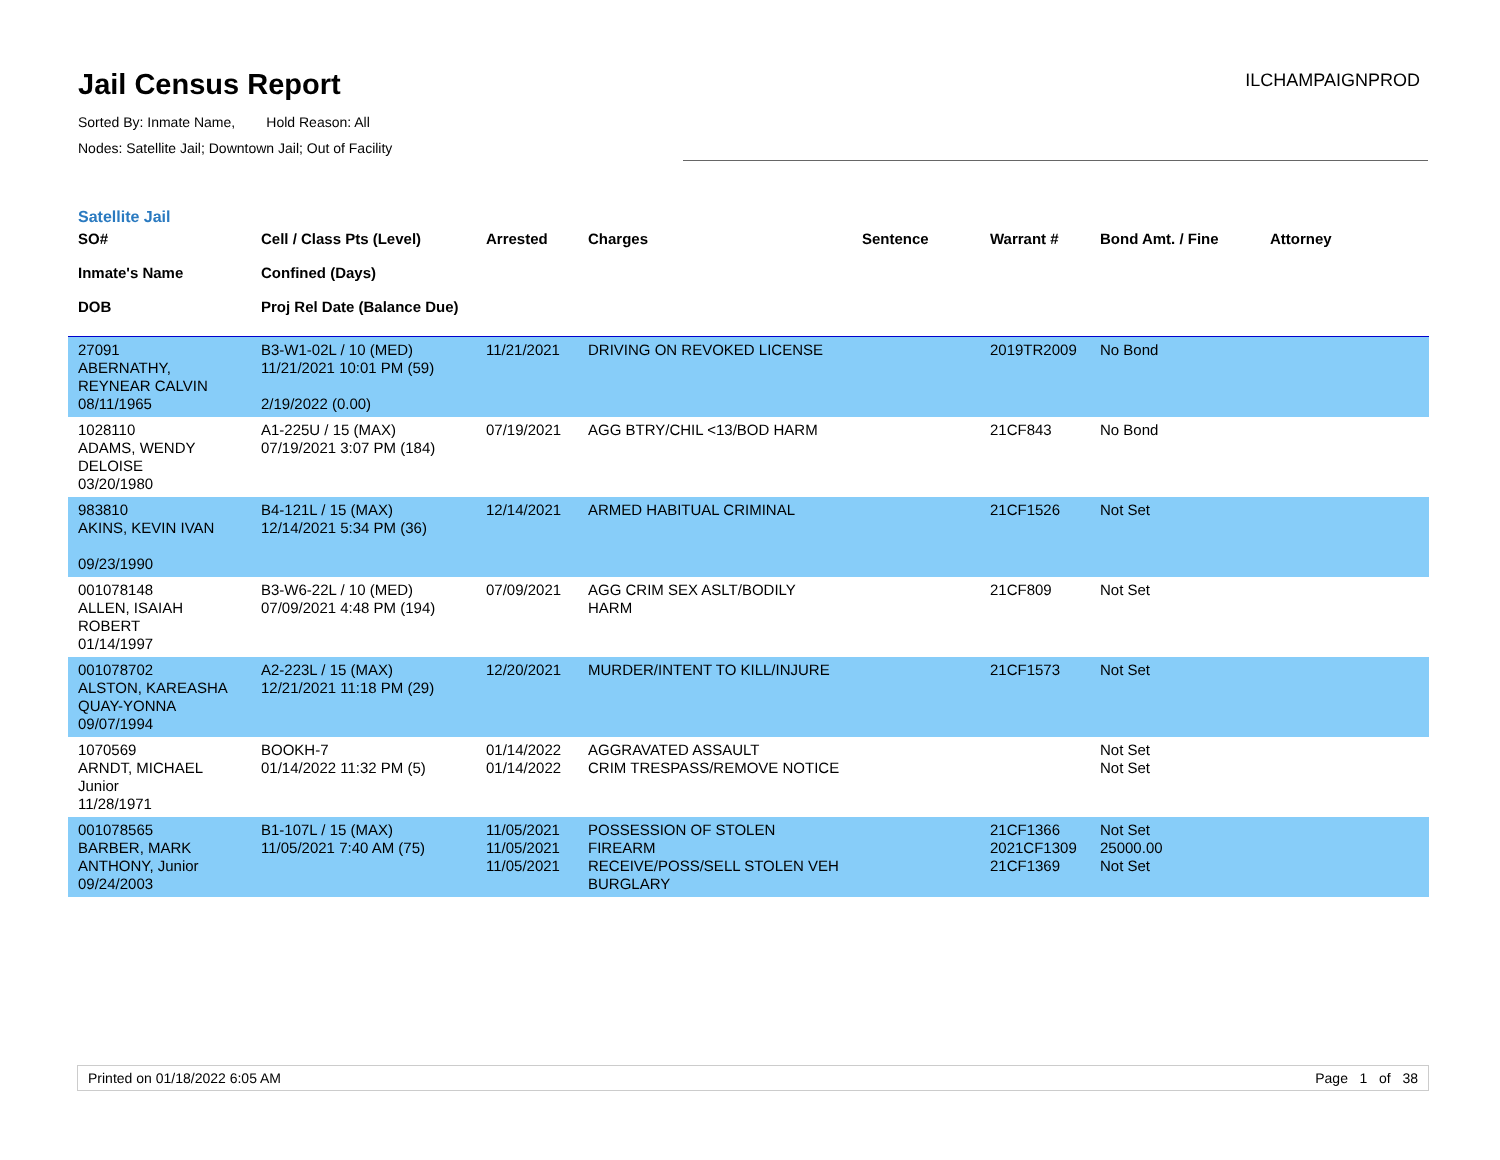Jail Census Report
Sorted By: Inmate Name, Hold Reason: All
Nodes: Satellite Jail; Downtown Jail; Out of Facility
ILCHAMPAIGNPROD
Satellite Jail
| SO# Inmate's Name DOB | Cell / Class Pts (Level) Confined (Days) Proj Rel Date (Balance Due) | Arrested | Charges | Sentence | Warrant # | Bond Amt. / Fine | Attorney |
| --- | --- | --- | --- | --- | --- | --- | --- |
| 27091 ABERNATHY, REYNEAR CALVIN 08/11/1965 | B3-W1-02L / 10 (MED) 11/21/2021 10:01 PM (59) 2/19/2022 (0.00) | 11/21/2021 | DRIVING ON REVOKED LICENSE | | 2019TR2009 | No Bond | |
| 1028110 ADAMS, WENDY DELOISE 03/20/1980 | A1-225U / 15 (MAX) 07/19/2021 3:07 PM (184) | 07/19/2021 | AGG BTRY/CHIL <13/BOD HARM | | 21CF843 | No Bond | |
| 983810 AKINS, KEVIN IVAN 09/23/1990 | B4-121L / 15 (MAX) 12/14/2021 5:34 PM (36) | 12/14/2021 | ARMED HABITUAL CRIMINAL | | 21CF1526 | Not Set | |
| 001078148 ALLEN, ISAIAH ROBERT 01/14/1997 | B3-W6-22L / 10 (MED) 07/09/2021 4:48 PM (194) | 07/09/2021 | AGG CRIM SEX ASLT/BODILY HARM | | 21CF809 | Not Set | |
| 001078702 ALSTON, KAREASHA QUAY-YONNA 09/07/1994 | A2-223L / 15 (MAX) 12/21/2021 11:18 PM (29) | 12/20/2021 | MURDER/INTENT TO KILL/INJURE | | 21CF1573 | Not Set | |
| 1070569 ARNDT, MICHAEL Junior 11/28/1971 | BOOKH-7 01/14/2022 11:32 PM (5) | 01/14/2022 01/14/2022 | AGGRAVATED ASSAULT CRIM TRESPASS/REMOVE NOTICE | | | Not Set Not Set | |
| 001078565 BARBER, MARK ANTHONY, Junior 09/24/2003 | B1-107L / 15 (MAX) 11/05/2021 7:40 AM (75) | 11/05/2021 11/05/2021 11/05/2021 | POSSESSION OF STOLEN FIREARM RECEIVE/POSS/SELL STOLEN VEH BURGLARY | | 21CF1366 2021CF1309 21CF1369 | Not Set 25000.00 Not Set | |
Printed on 01/18/2022 6:05 AM Page 1 of 38